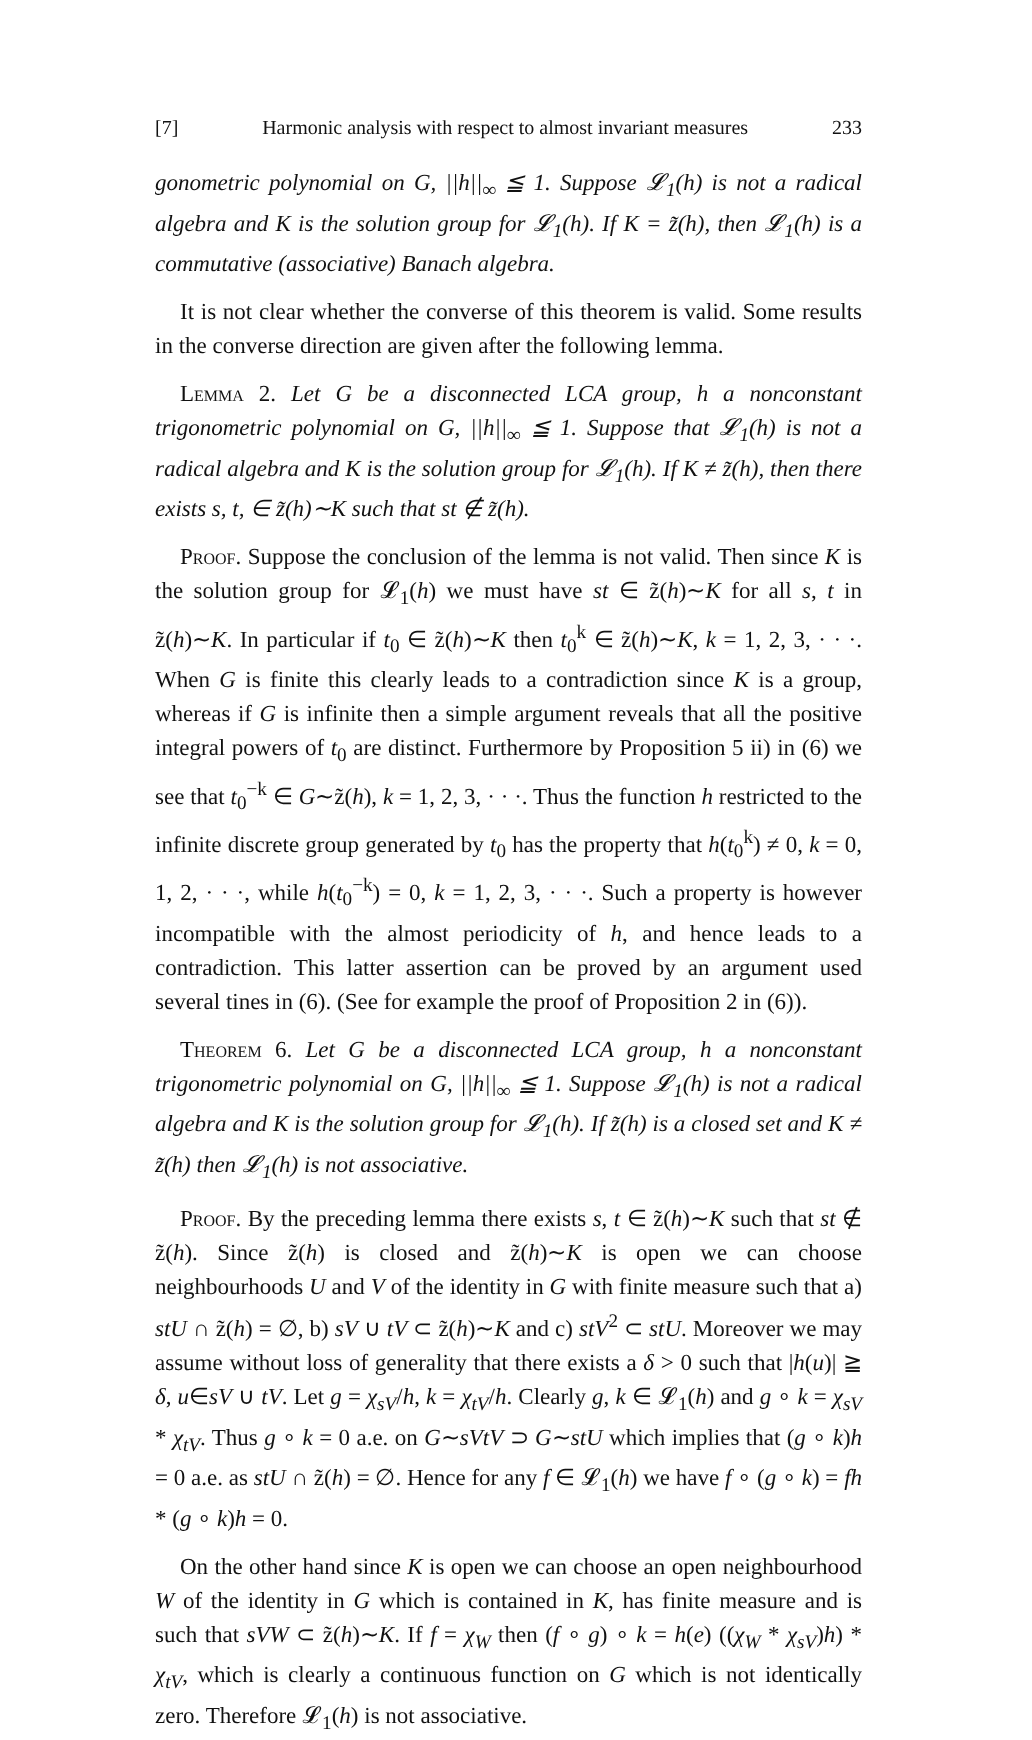[7] Harmonic analysis with respect to almost invariant measures 233
gonometric polynomial on G, ||h||<sub>∞</sub> ≦ 1. Suppose 𝓛<sub>1</sub>(h) is not a radical algebra and K is the solution group for 𝓛<sub>1</sub>(h). If K = z̃(h), then 𝓛<sub>1</sub>(h) is a commutative (associative) Banach algebra.
It is not clear whether the converse of this theorem is valid. Some results in the converse direction are given after the following lemma.
Lemma 2. Let G be a disconnected LCA group, h a nonconstant trigonometric polynomial on G, ||h||<sub>∞</sub> ≦ 1. Suppose that 𝓛<sub>1</sub>(h) is not a radical algebra and K is the solution group for 𝓛<sub>1</sub>(h). If K ≠ z̃(h), then there exists s, t, ∈ z̃(h)∼K such that st ∉ z̃(h).
Proof. Suppose the conclusion of the lemma is not valid. Then since K is the solution group for 𝓛<sub>1</sub>(h) we must have st ∈ z̃(h)∼K for all s, t in z̃(h)∼K. In particular if t<sub>0</sub> ∈ z̃(h)∼K then t<sub>0</sub><sup>k</sup> ∈ z̃(h)∼K, k = 1, 2, 3, · · ·. When G is finite this clearly leads to a contradiction since K is a group, whereas if G is infinite then a simple argument reveals that all the positive integral powers of t<sub>0</sub> are distinct. Furthermore by Proposition 5 ii) in (6) we see that t<sub>0</sub><sup>−k</sup> ∈ G∼z̃(h), k = 1, 2, 3, · · ·. Thus the function h restricted to the infinite discrete group generated by t<sub>0</sub> has the property that h(t<sub>0</sub><sup>k</sup>) ≠ 0, k = 0, 1, 2, · · ·, while h(t<sub>0</sub><sup>−k</sup>) = 0, k = 1, 2, 3, · · ·. Such a property is however incompatible with the almost periodicity of h, and hence leads to a contradiction. This latter assertion can be proved by an argument used several tines in (6). (See for example the proof of Proposition 2 in (6)).
Theorem 6. Let G be a disconnected LCA group, h a nonconstant trigonometric polynomial on G, ||h||<sub>∞</sub> ≦ 1. Suppose 𝓛<sub>1</sub>(h) is not a radical algebra and K is the solution group for 𝓛<sub>1</sub>(h). If z̃(h) is a closed set and K ≠ z̃(h) then 𝓛<sub>1</sub>(h) is not associative.
Proof. By the preceding lemma there exists s, t ∈ z̃(h)∼K such that st ∉ z̃(h). Since z̃(h) is closed and z̃(h)∼K is open we can choose neighbourhoods U and V of the identity in G with finite measure such that a) stU ∩ z̃(h) = ∅, b) sV ∪ tV ⊂ z̃(h)∼K and c) stV<sup>2</sup> ⊂ stU. Moreover we may assume without loss of generality that there exists a δ > 0 such that |h(u)| ≧ δ, u∈sV ∪ tV. Let g = χ<sub>sV</sub>/h, k = χ<sub>tV</sub>/h. Clearly g, k ∈ 𝓛<sub>1</sub>(h) and g ∘ k = χ<sub>sV</sub> * χ<sub>tV</sub>. Thus g ∘ k = 0 a.e. on G∼sVtV ⊃ G∼stU which implies that (g ∘ k)h = 0 a.e. as stU ∩ z̃(h) = ∅. Hence for any f ∈ 𝓛<sub>1</sub>(h) we have f ∘ (g ∘ k) = fh * (g ∘ k)h = 0.
On the other hand since K is open we can choose an open neighbourhood W of the identity in G which is contained in K, has finite measure and is such that sVW ⊂ z̃(h)∼K. If f = χ<sub>W</sub> then (f ∘ g) ∘ k = h(e) ((χ<sub>W</sub> * χ<sub>sV</sub>)h) * χ<sub>tV</sub>, which is clearly a continuous function on G which is not identically zero. Therefore 𝓛<sub>1</sub>(h) is not associative.